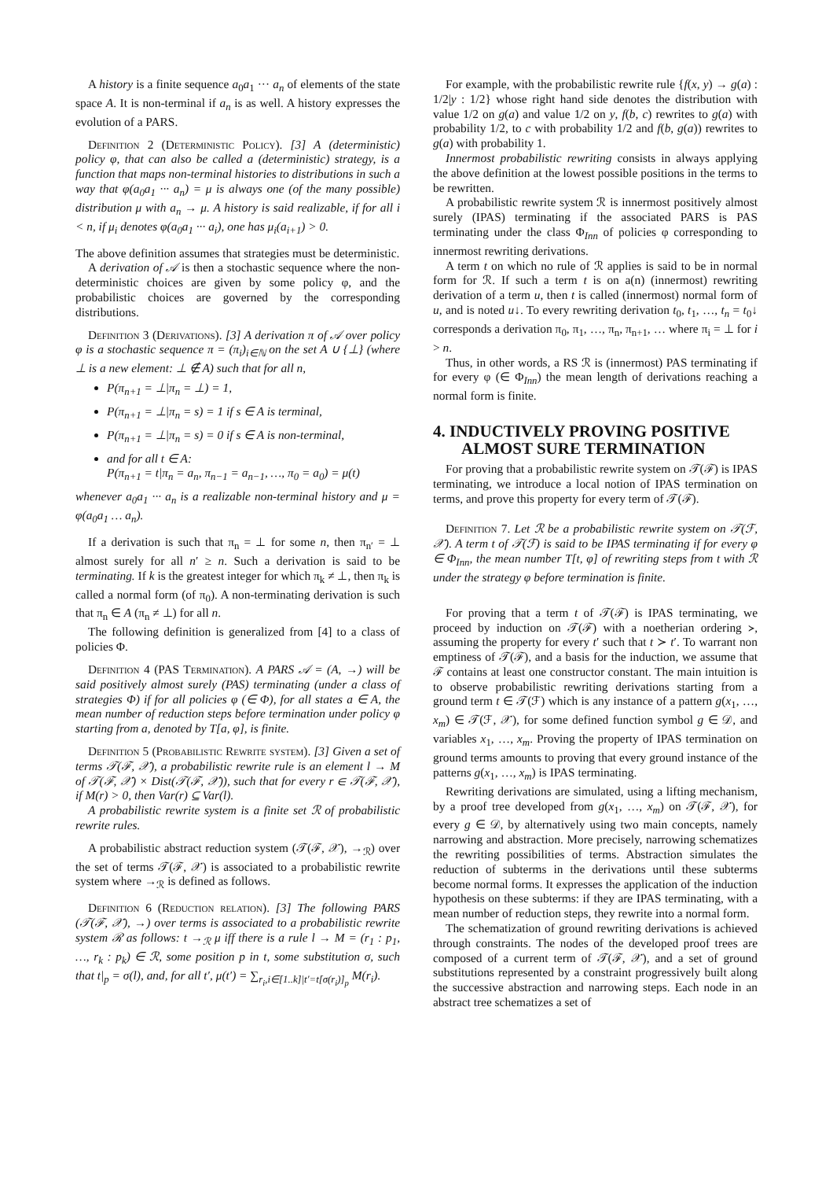A history is a finite sequence a<sub>0</sub>a<sub>1</sub> ··· a<sub>n</sub> of elements of the state space A. It is non-terminal if a<sub>n</sub> is as well. A history expresses the evolution of a PARS.
Definition 2 (Deterministic Policy). [3] A (deterministic) policy φ, that can also be called a (deterministic) strategy, is a function that maps non-terminal histories to distributions in such a way that φ(a<sub>0</sub>a<sub>1</sub> ··· a<sub>n</sub>) = μ is always one (of the many possible) distribution μ with a<sub>n</sub> → μ. A history is said realizable, if for all i < n, if μ<sub>i</sub> denotes φ(a<sub>0</sub>a<sub>1</sub> ··· a<sub>i</sub>), one has μ<sub>i</sub>(a<sub>i+1</sub>) > 0.
The above definition assumes that strategies must be deterministic.
A derivation of 𝒜 is then a stochastic sequence where the non-deterministic choices are given by some policy φ, and the probabilistic choices are governed by the corresponding distributions.
Definition 3 (Derivations). [3] A derivation π of 𝒜 over policy φ is a stochastic sequence π = (π<sub>i</sub>)<sub>i∈ℕ</sub> on the set A ∪ {⊥} (where ⊥ is a new element: ⊥ ∉ A) such that for all n,
P(π<sub>n+1</sub> = ⊥|π<sub>n</sub> = ⊥) = 1,
P(π<sub>n+1</sub> = ⊥|π<sub>n</sub> = s) = 1 if s ∈ A is terminal,
P(π<sub>n+1</sub> = ⊥|π<sub>n</sub> = s) = 0 if s ∈ A is non-terminal,
and for all t ∈ A:
P(π<sub>n+1</sub> = t|π<sub>n</sub> = a<sub>n</sub>, π<sub>n−1</sub> = a<sub>n−1</sub>, …, π<sub>0</sub> = a<sub>0</sub>) = μ(t)
whenever a<sub>0</sub>a<sub>1</sub> ··· a<sub>n</sub> is a realizable non-terminal history and μ = φ(a<sub>0</sub>a<sub>1</sub> … a<sub>n</sub>).
If a derivation is such that π<sub>n</sub> = ⊥ for some n, then π<sub>n′</sub> = ⊥ almost surely for all n′ ≥ n. Such a derivation is said to be terminating. If k is the greatest integer for which π<sub>k</sub> ≠ ⊥, then π<sub>k</sub> is called a normal form (of π<sub>0</sub>). A non-terminating derivation is such that π<sub>n</sub> ∈ A (π<sub>n</sub> ≠ ⊥) for all n.
The following definition is generalized from [4] to a class of policies Φ.
Definition 4 (PAS Termination). A PARS 𝒜 = (A, →) will be said positively almost surely (PAS) terminating (under a class of strategies Φ) if for all policies φ (∈ Φ), for all states a ∈ A, the mean number of reduction steps before termination under policy φ starting from a, denoted by T[a, φ], is finite.
Definition 5 (Probabilistic Rewrite system). [3] Given a set of terms 𝒯(ℱ, 𝒳), a probabilistic rewrite rule is an element l → M of 𝒯(ℱ, 𝒳) × Dist(𝒯(ℱ, 𝒳)), such that for every r ∈ 𝒯(ℱ, 𝒳), if M(r) > 0, then Var(r) ⊆ Var(l).
A probabilistic rewrite system is a finite set ℛ of probabilistic rewrite rules.
A probabilistic abstract reduction system (𝒯(ℱ, 𝒳), →<sub>ℛ</sub>) over the set of terms 𝒯(ℱ, 𝒳) is associated to a probabilistic rewrite system where →<sub>ℛ</sub> is defined as follows.
Definition 6 (Reduction relation). [3] The following PARS (𝒯(ℱ, 𝒳), →) over terms is associated to a probabilistic rewrite system ℛ as follows: t →<sub>ℛ</sub> μ iff there is a rule l → M = (r<sub>1</sub> : p<sub>1</sub>, …, r<sub>k</sub> : p<sub>k</sub>) ∈ ℛ, some position p in t, some substitution σ, such that t|<sub>p</sub> = σ(l), and, for all t′, μ(t′) = ∑<sub>r<sub>i</sub>,i∈[1..k]|t′=t[σ(r<sub>i</sub>)]<sub>p</sub></sub> M(r<sub>i</sub>).
For example, with the probabilistic rewrite rule {f(x, y) → g(a) : 1/2|y : 1/2} whose right hand side denotes the distribution with value 1/2 on g(a) and value 1/2 on y, f(b, c) rewrites to g(a) with probability 1/2, to c with probability 1/2 and f(b, g(a)) rewrites to g(a) with probability 1.
Innermost probabilistic rewriting consists in always applying the above definition at the lowest possible positions in the terms to be rewritten.
A probabilistic rewrite system ℛ is innermost positively almost surely (IPAS) terminating if the associated PARS is PAS terminating under the class Φ<sub>Inn</sub> of policies φ corresponding to innermost rewriting derivations.
A term t on which no rule of ℛ applies is said to be in normal form for ℛ. If such a term t is on a(n) (innermost) rewriting derivation of a term u, then t is called (innermost) normal form of u, and is noted u↓. To every rewriting derivation t<sub>0</sub>, t<sub>1</sub>, …, t<sub>n</sub> = t<sub>0</sub>↓ corresponds a derivation π<sub>0</sub>, π<sub>1</sub>, …, π<sub>n</sub>, π<sub>n+1</sub>, … where π<sub>i</sub> = ⊥ for i > n.
Thus, in other words, a RS ℛ is (innermost) PAS terminating if for every φ (∈ Φ<sub>Inn</sub>) the mean length of derivations reaching a normal form is finite.
4. INDUCTIVELY PROVING POSITIVE ALMOST SURE TERMINATION
For proving that a probabilistic rewrite system on 𝒯(ℱ) is IPAS terminating, we introduce a local notion of IPAS termination on terms, and prove this property for every term of 𝒯(ℱ).
Definition 7. Let ℛ be a probabilistic rewrite system on 𝒯(ℱ, 𝒳). A term t of 𝒯(ℱ) is said to be IPAS terminating if for every φ ∈ Φ<sub>Inn</sub>, the mean number T[t, φ] of rewriting steps from t with ℛ under the strategy φ before termination is finite.
For proving that a term t of 𝒯(ℱ) is IPAS terminating, we proceed by induction on 𝒯(ℱ) with a noetherian ordering ≻, assuming the property for every t′ such that t ≻ t′. To warrant non emptiness of 𝒯(ℱ), and a basis for the induction, we assume that ℱ contains at least one constructor constant. The main intuition is to observe probabilistic rewriting derivations starting from a ground term t ∈ 𝒯(ℱ) which is any instance of a pattern g(x<sub>1</sub>, …, x<sub>m</sub>) ∈ 𝒯(ℱ, 𝒳), for some defined function symbol g ∈ 𝒟, and variables x<sub>1</sub>, …, x<sub>m</sub>. Proving the property of IPAS termination on ground terms amounts to proving that every ground instance of the patterns g(x<sub>1</sub>, …, x<sub>m</sub>) is IPAS terminating.
Rewriting derivations are simulated, using a lifting mechanism, by a proof tree developed from g(x<sub>1</sub>, …, x<sub>m</sub>) on 𝒯(ℱ, 𝒳), for every g ∈ 𝒟, by alternatively using two main concepts, namely narrowing and abstraction. More precisely, narrowing schematizes the rewriting possibilities of terms. Abstraction simulates the reduction of subterms in the derivations until these subterms become normal forms. It expresses the application of the induction hypothesis on these subterms: if they are IPAS terminating, with a mean number of reduction steps, they rewrite into a normal form.
The schematization of ground rewriting derivations is achieved through constraints. The nodes of the developed proof trees are composed of a current term of 𝒯(ℱ, 𝒳), and a set of ground substitutions represented by a constraint progressively built along the successive abstraction and narrowing steps. Each node in an abstract tree schematizes a set of